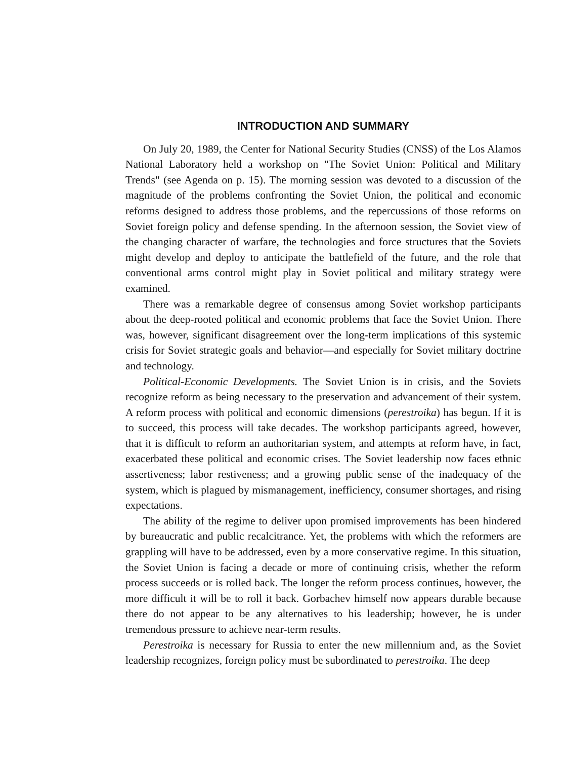INTRODUCTION AND SUMMARY
On July 20, 1989, the Center for National Security Studies (CNSS) of the Los Alamos National Laboratory held a workshop on "The Soviet Union: Political and Military Trends" (see Agenda on p. 15). The morning session was devoted to a discussion of the magnitude of the problems confronting the Soviet Union, the political and economic reforms designed to address those problems, and the repercussions of those reforms on Soviet foreign policy and defense spending. In the afternoon session, the Soviet view of the changing character of warfare, the technologies and force structures that the Soviets might develop and deploy to anticipate the battlefield of the future, and the role that conventional arms control might play in Soviet political and military strategy were examined.
There was a remarkable degree of consensus among Soviet workshop participants about the deep-rooted political and economic problems that face the Soviet Union. There was, however, significant disagreement over the long-term implications of this systemic crisis for Soviet strategic goals and behavior—and especially for Soviet military doctrine and technology.
Political-Economic Developments. The Soviet Union is in crisis, and the Soviets recognize reform as being necessary to the preservation and advancement of their system. A reform process with political and economic dimensions (perestroika) has begun. If it is to succeed, this process will take decades. The workshop participants agreed, however, that it is difficult to reform an authoritarian system, and attempts at reform have, in fact, exacerbated these political and economic crises. The Soviet leadership now faces ethnic assertiveness; labor restiveness; and a growing public sense of the inadequacy of the system, which is plagued by mismanagement, inefficiency, consumer shortages, and rising expectations.
The ability of the regime to deliver upon promised improvements has been hindered by bureaucratic and public recalcitrance. Yet, the problems with which the reformers are grappling will have to be addressed, even by a more conservative regime. In this situation, the Soviet Union is facing a decade or more of continuing crisis, whether the reform process succeeds or is rolled back. The longer the reform process continues, however, the more difficult it will be to roll it back. Gorbachev himself now appears durable because there do not appear to be any alternatives to his leadership; however, he is under tremendous pressure to achieve near-term results.
Perestroika is necessary for Russia to enter the new millennium and, as the Soviet leadership recognizes, foreign policy must be subordinated to perestroika. The deep